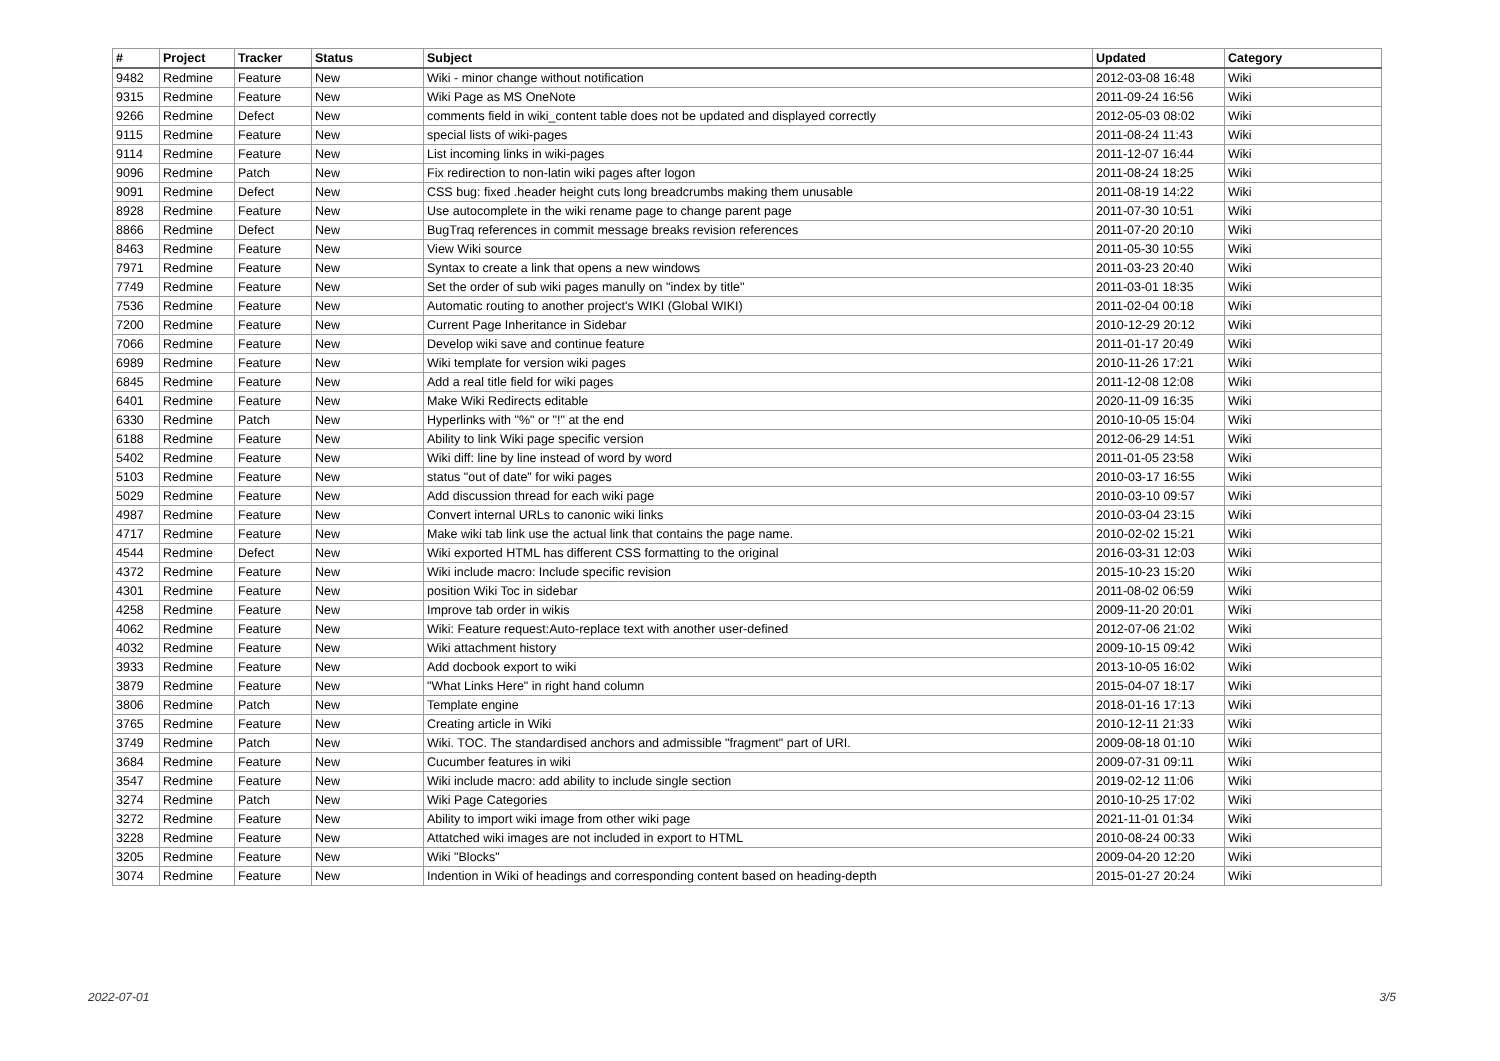| # | Project | Tracker | Status | Subject | Updated | Category |
| --- | --- | --- | --- | --- | --- | --- |
| 9482 | Redmine | Feature | New | Wiki - minor change without notification | 2012-03-08 16:48 | Wiki |
| 9315 | Redmine | Feature | New | Wiki Page as MS OneNote | 2011-09-24 16:56 | Wiki |
| 9266 | Redmine | Defect | New | comments field in wiki_content table does not be updated and displayed correctly | 2012-05-03 08:02 | Wiki |
| 9115 | Redmine | Feature | New | special lists of wiki-pages | 2011-08-24 11:43 | Wiki |
| 9114 | Redmine | Feature | New | List incoming links in wiki-pages | 2011-12-07 16:44 | Wiki |
| 9096 | Redmine | Patch | New | Fix redirection to non-latin wiki pages after logon | 2011-08-24 18:25 | Wiki |
| 9091 | Redmine | Defect | New | CSS bug: fixed .header height cuts long breadcrumbs making them unusable | 2011-08-19 14:22 | Wiki |
| 8928 | Redmine | Feature | New | Use autocomplete in the wiki rename page to change parent page | 2011-07-30 10:51 | Wiki |
| 8866 | Redmine | Defect | New | BugTraq references in commit message breaks revision references | 2011-07-20 20:10 | Wiki |
| 8463 | Redmine | Feature | New | View Wiki source | 2011-05-30 10:55 | Wiki |
| 7971 | Redmine | Feature | New | Syntax to create a link that opens a new windows | 2011-03-23 20:40 | Wiki |
| 7749 | Redmine | Feature | New | Set the order of sub wiki pages manully on "index by title" | 2011-03-01 18:35 | Wiki |
| 7536 | Redmine | Feature | New | Automatic routing to another project's WIKI (Global WIKI) | 2011-02-04 00:18 | Wiki |
| 7200 | Redmine | Feature | New | Current Page Inheritance in Sidebar | 2010-12-29 20:12 | Wiki |
| 7066 | Redmine | Feature | New | Develop wiki save and continue feature | 2011-01-17 20:49 | Wiki |
| 6989 | Redmine | Feature | New | Wiki template for version wiki pages | 2010-11-26 17:21 | Wiki |
| 6845 | Redmine | Feature | New | Add a real title field for wiki pages | 2011-12-08 12:08 | Wiki |
| 6401 | Redmine | Feature | New | Make Wiki Redirects editable | 2020-11-09 16:35 | Wiki |
| 6330 | Redmine | Patch | New | Hyperlinks with "%" or "!" at the end | 2010-10-05 15:04 | Wiki |
| 6188 | Redmine | Feature | New | Ability to link Wiki page specific version | 2012-06-29 14:51 | Wiki |
| 5402 | Redmine | Feature | New | Wiki diff: line by line instead of word by word | 2011-01-05 23:58 | Wiki |
| 5103 | Redmine | Feature | New | status "out of date" for wiki pages | 2010-03-17 16:55 | Wiki |
| 5029 | Redmine | Feature | New | Add discussion thread for each wiki page | 2010-03-10 09:57 | Wiki |
| 4987 | Redmine | Feature | New | Convert internal URLs to canonic wiki links | 2010-03-04 23:15 | Wiki |
| 4717 | Redmine | Feature | New | Make wiki tab link use the actual link that contains the page name. | 2010-02-02 15:21 | Wiki |
| 4544 | Redmine | Defect | New | Wiki exported HTML has different CSS formatting to the original | 2016-03-31 12:03 | Wiki |
| 4372 | Redmine | Feature | New | Wiki include macro: Include specific revision | 2015-10-23 15:20 | Wiki |
| 4301 | Redmine | Feature | New | position Wiki Toc in sidebar | 2011-08-02 06:59 | Wiki |
| 4258 | Redmine | Feature | New | Improve tab order in wikis | 2009-11-20 20:01 | Wiki |
| 4062 | Redmine | Feature | New | Wiki: Feature request:Auto-replace text with another user-defined | 2012-07-06 21:02 | Wiki |
| 4032 | Redmine | Feature | New | Wiki attachment history | 2009-10-15 09:42 | Wiki |
| 3933 | Redmine | Feature | New | Add docbook export to wiki | 2013-10-05 16:02 | Wiki |
| 3879 | Redmine | Feature | New | "What Links Here" in right hand column | 2015-04-07 18:17 | Wiki |
| 3806 | Redmine | Patch | New | Template engine | 2018-01-16 17:13 | Wiki |
| 3765 | Redmine | Feature | New | Creating article in Wiki | 2010-12-11 21:33 | Wiki |
| 3749 | Redmine | Patch | New | Wiki. TOC. The standardised anchors and admissible "fragment" part of URI. | 2009-08-18 01:10 | Wiki |
| 3684 | Redmine | Feature | New | Cucumber features in wiki | 2009-07-31 09:11 | Wiki |
| 3547 | Redmine | Feature | New | Wiki include macro: add ability to include single section | 2019-02-12 11:06 | Wiki |
| 3274 | Redmine | Patch | New | Wiki Page Categories | 2010-10-25 17:02 | Wiki |
| 3272 | Redmine | Feature | New | Ability to import wiki image from other wiki page | 2021-11-01 01:34 | Wiki |
| 3228 | Redmine | Feature | New | Attatched wiki images are not included in export to HTML | 2010-08-24 00:33 | Wiki |
| 3205 | Redmine | Feature | New | Wiki "Blocks" | 2009-04-20 12:20 | Wiki |
| 3074 | Redmine | Feature | New | Indention in Wiki of headings and corresponding content based on heading-depth | 2015-01-27 20:24 | Wiki |
2022-07-01 3/5